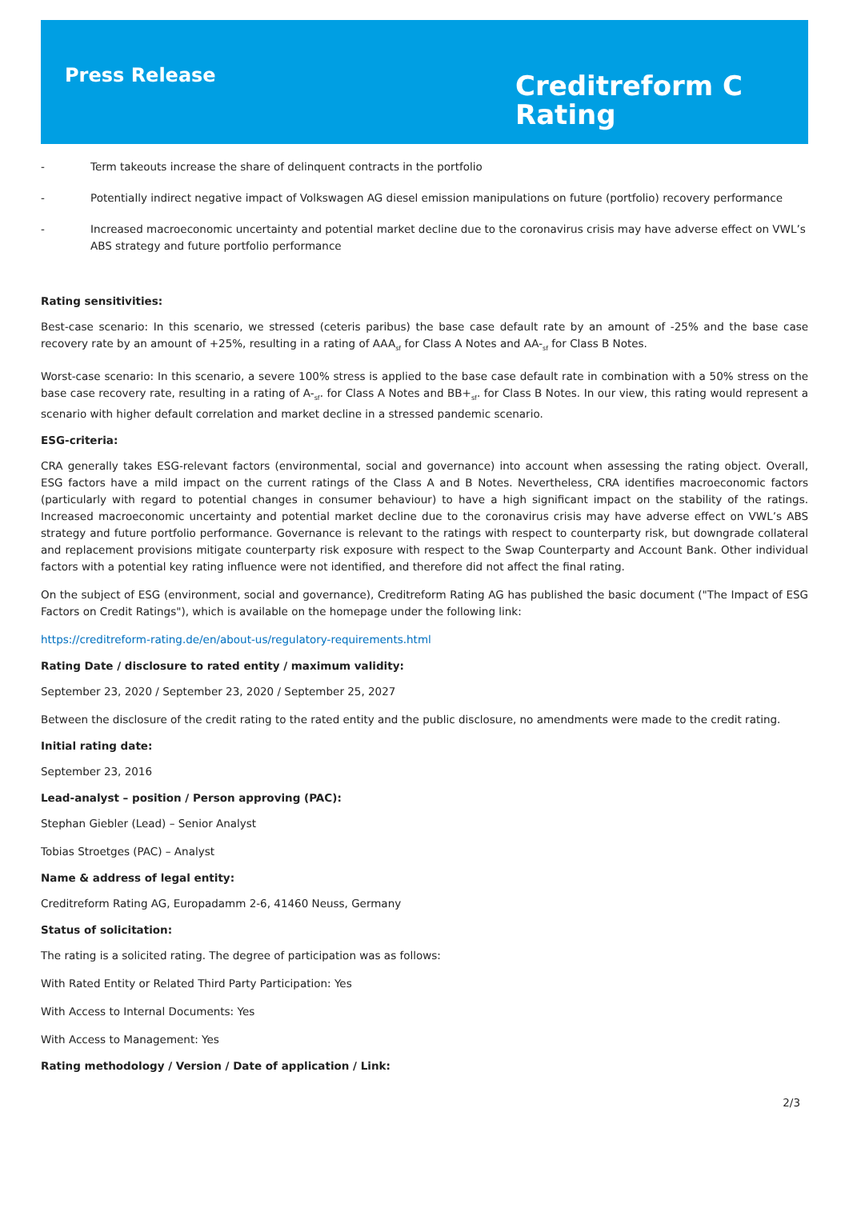Press Release
Creditreform C
Rating
- Term takeouts increase the share of delinquent contracts in the portfolio
- Potentially indirect negative impact of Volkswagen AG diesel emission manipulations on future (portfolio) recovery performance
- Increased macroeconomic uncertainty and potential market decline due to the coronavirus crisis may have adverse effect on VWL’s ABS strategy and future portfolio performance
Rating sensitivities:
Best-case scenario: In this scenario, we stressed (ceteris paribus) the base case default rate by an amount of -25% and the base case recovery rate by an amount of +25%, resulting in a rating of AAA<sub>sf</sub> for Class A Notes and AA-<sub>sf</sub> for Class B Notes.
Worst-case scenario: In this scenario, a severe 100% stress is applied to the base case default rate in combination with a 50% stress on the base case recovery rate, resulting in a rating of A-<sub>sf</sub>. for Class A Notes and BB+<sub>sf</sub>. for Class B Notes. In our view, this rating would represent a scenario with higher default correlation and market decline in a stressed pandemic scenario.
ESG-criteria:
CRA generally takes ESG-relevant factors (environmental, social and governance) into account when assessing the rating object. Overall, ESG factors have a mild impact on the current ratings of the Class A and B Notes. Nevertheless, CRA identifies macroeconomic factors (particularly with regard to potential changes in consumer behaviour) to have a high significant impact on the stability of the ratings. Increased macroeconomic uncertainty and potential market decline due to the coronavirus crisis may have adverse effect on VWL’s ABS strategy and future portfolio performance. Governance is relevant to the ratings with respect to counterparty risk, but downgrade collateral and replacement provisions mitigate counterparty risk exposure with respect to the Swap Counterparty and Account Bank. Other individual factors with a potential key rating influence were not identified, and therefore did not affect the final rating.
On the subject of ESG (environment, social and governance), Creditreform Rating AG has published the basic document ("The Impact of ESG Factors on Credit Ratings"), which is available on the homepage under the following link:
https://creditreform-rating.de/en/about-us/regulatory-requirements.html
Rating Date / disclosure to rated entity / maximum validity:
September 23, 2020 / September 23, 2020 / September 25, 2027
Between the disclosure of the credit rating to the rated entity and the public disclosure, no amendments were made to the credit rating.
Initial rating date:
September 23, 2016
Lead-analyst – position / Person approving (PAC):
Stephan Giebler (Lead) – Senior Analyst
Tobias Stroetges (PAC) – Analyst
Name & address of legal entity:
Creditreform Rating AG, Europadamm 2-6, 41460 Neuss, Germany
Status of solicitation:
The rating is a solicited rating. The degree of participation was as follows:
With Rated Entity or Related Third Party Participation: Yes
With Access to Internal Documents: Yes
With Access to Management: Yes
Rating methodology / Version / Date of application / Link:
2/3